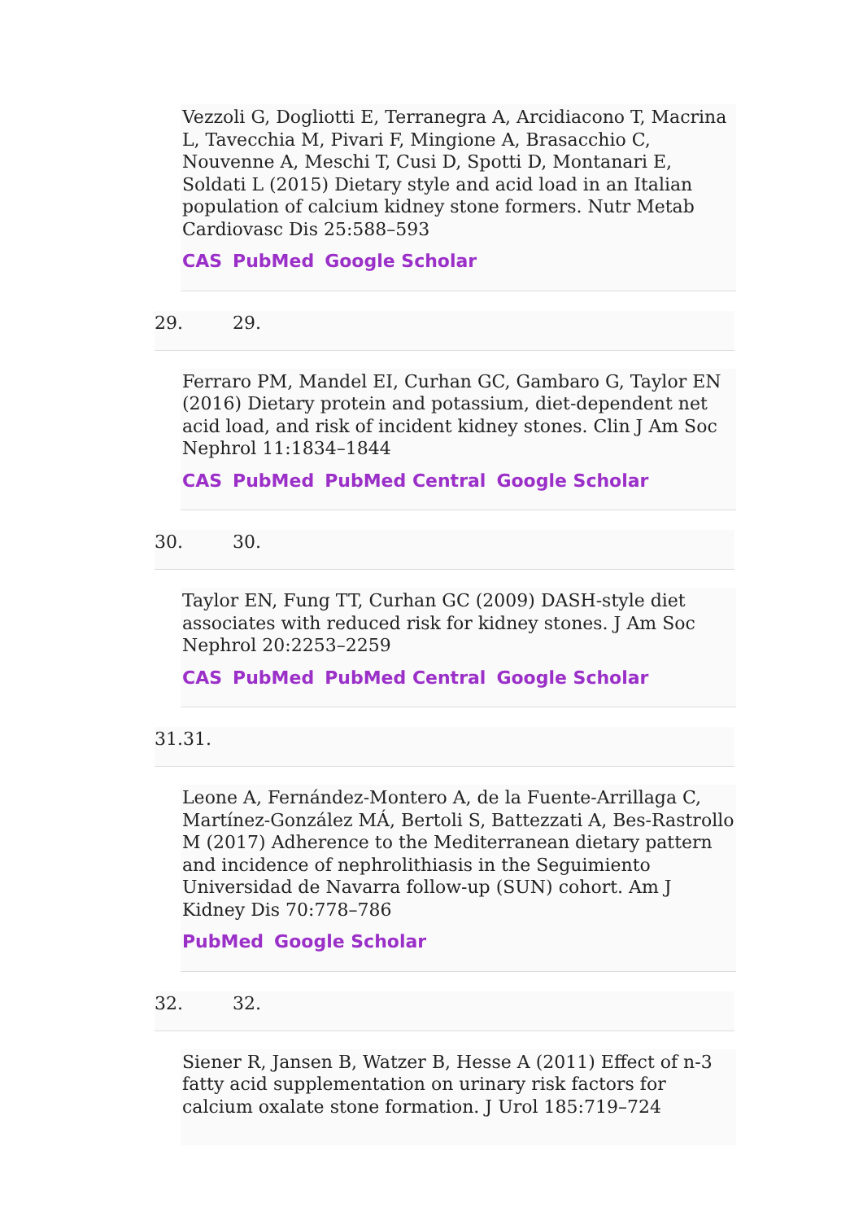Vezzoli G, Dogliotti E, Terranegra A, Arcidiacono T, Macrina L, Tavecchia M, Pivari F, Mingione A, Brasacchio C, Nouvenne A, Meschi T, Cusi D, Spotti D, Montanari E, Soldati L (2015) Dietary style and acid load in an Italian population of calcium kidney stone formers. Nutr Metab Cardiovasc Dis 25:588–593
CAS PubMed Google Scholar
29. 29.
Ferraro PM, Mandel EI, Curhan GC, Gambaro G, Taylor EN (2016) Dietary protein and potassium, diet-dependent net acid load, and risk of incident kidney stones. Clin J Am Soc Nephrol 11:1834–1844
CAS PubMed PubMed Central Google Scholar
30. 30.
Taylor EN, Fung TT, Curhan GC (2009) DASH-style diet associates with reduced risk for kidney stones. J Am Soc Nephrol 20:2253–2259
CAS PubMed PubMed Central Google Scholar
31. 31.
Leone A, Fernández-Montero A, de la Fuente-Arrillaga C, Martínez-González MÁ, Bertoli S, Battezzati A, Bes-Rastrollo M (2017) Adherence to the Mediterranean dietary pattern and incidence of nephrolithiasis in the Seguimiento Universidad de Navarra follow-up (SUN) cohort. Am J Kidney Dis 70:778–786
PubMed Google Scholar
32. 32.
Siener R, Jansen B, Watzer B, Hesse A (2011) Effect of n-3 fatty acid supplementation on urinary risk factors for calcium oxalate stone formation. J Urol 185:719–724